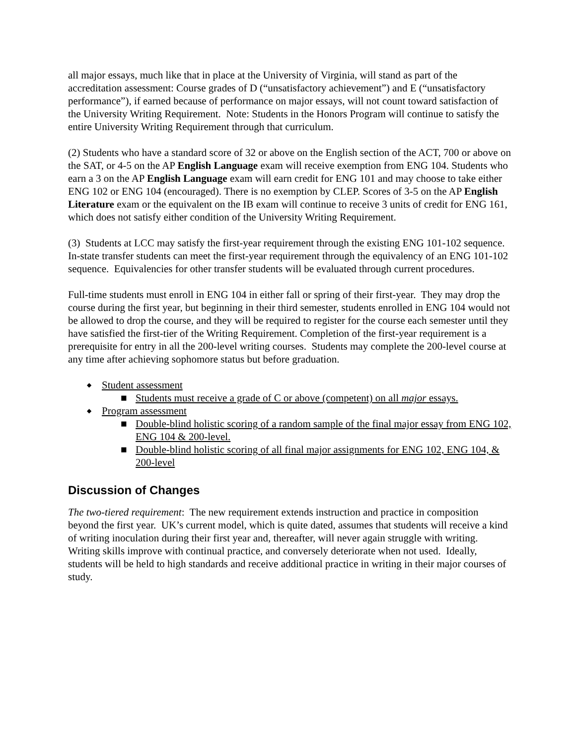all major essays, much like that in place at the University of Virginia, will stand as part of the accreditation assessment: Course grades of D (“unsatisfactory achievement”) and E (“unsatisfactory performance”), if earned because of performance on major essays, will not count toward satisfaction of the University Writing Requirement. Note: Students in the Honors Program will continue to satisfy the entire University Writing Requirement through that curriculum.
(2) Students who have a standard score of 32 or above on the English section of the ACT, 700 or above on the SAT, or 4-5 on the AP English Language exam will receive exemption from ENG 104. Students who earn a 3 on the AP English Language exam will earn credit for ENG 101 and may choose to take either ENG 102 or ENG 104 (encouraged). There is no exemption by CLEP. Scores of 3-5 on the AP English Literature exam or the equivalent on the IB exam will continue to receive 3 units of credit for ENG 161, which does not satisfy either condition of the University Writing Requirement.
(3) Students at LCC may satisfy the first-year requirement through the existing ENG 101-102 sequence. In-state transfer students can meet the first-year requirement through the equivalency of an ENG 101-102 sequence. Equivalencies for other transfer students will be evaluated through current procedures.
Full-time students must enroll in ENG 104 in either fall or spring of their first-year. They may drop the course during the first year, but beginning in their third semester, students enrolled in ENG 104 would not be allowed to drop the course, and they will be required to register for the course each semester until they have satisfied the first-tier of the Writing Requirement. Completion of the first-year requirement is a prerequisite for entry in all the 200-level writing courses. Students may complete the 200-level course at any time after achieving sophomore status but before graduation.
◆ Student assessment
■ Students must receive a grade of C or above (competent) on all major essays.
◆ Program assessment
■ Double-blind holistic scoring of a random sample of the final major essay from ENG 102, ENG 104 & 200-level.
■ Double-blind holistic scoring of all final major assignments for ENG 102, ENG 104, & 200-level
Discussion of Changes
The two-tiered requirement: The new requirement extends instruction and practice in composition beyond the first year. UK’s current model, which is quite dated, assumes that students will receive a kind of writing inoculation during their first year and, thereafter, will never again struggle with writing. Writing skills improve with continual practice, and conversely deteriorate when not used. Ideally, students will be held to high standards and receive additional practice in writing in their major courses of study.